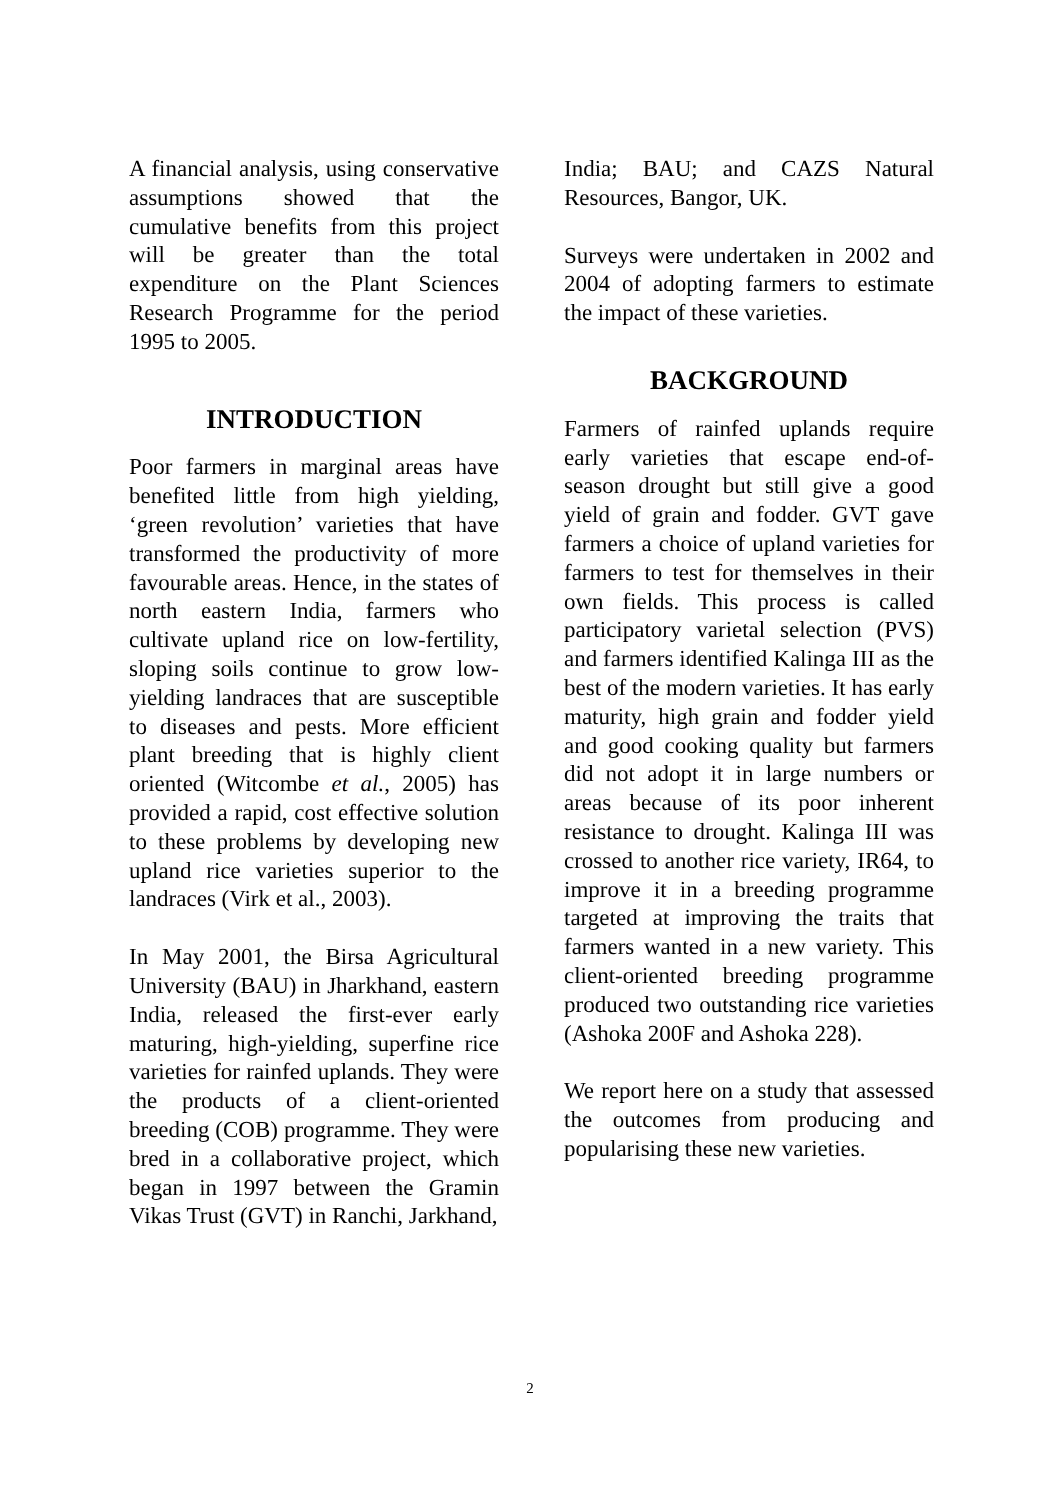A financial analysis, using conservative assumptions showed that the cumulative benefits from this project will be greater than the total expenditure on the Plant Sciences Research Programme for the period 1995 to 2005.
INTRODUCTION
Poor farmers in marginal areas have benefited little from high yielding, ‘green revolution’ varieties that have transformed the productivity of more favourable areas. Hence, in the states of north eastern India, farmers who cultivate upland rice on low-fertility, sloping soils continue to grow low-yielding landraces that are susceptible to diseases and pests. More efficient plant breeding that is highly client oriented (Witcombe et al., 2005) has provided a rapid, cost effective solution to these problems by developing new upland rice varieties superior to the landraces (Virk et al., 2003).
In May 2001, the Birsa Agricultural University (BAU) in Jharkhand, eastern India, released the first-ever early maturing, high-yielding, superfine rice varieties for rainfed uplands. They were the products of a client-oriented breeding (COB) programme. They were bred in a collaborative project, which began in 1997 between the Gramin Vikas Trust (GVT) in Ranchi, Jarkhand,
India; BAU; and CAZS Natural Resources, Bangor, UK.
Surveys were undertaken in 2002 and 2004 of adopting farmers to estimate the impact of these varieties.
BACKGROUND
Farmers of rainfed uplands require early varieties that escape end-of-season drought but still give a good yield of grain and fodder. GVT gave farmers a choice of upland varieties for farmers to test for themselves in their own fields. This process is called participatory varietal selection (PVS) and farmers identified Kalinga III as the best of the modern varieties. It has early maturity, high grain and fodder yield and good cooking quality but farmers did not adopt it in large numbers or areas because of its poor inherent resistance to drought. Kalinga III was crossed to another rice variety, IR64, to improve it in a breeding programme targeted at improving the traits that farmers wanted in a new variety. This client-oriented breeding programme produced two outstanding rice varieties (Ashoka 200F and Ashoka 228).
We report here on a study that assessed the outcomes from producing and popularising these new varieties.
2